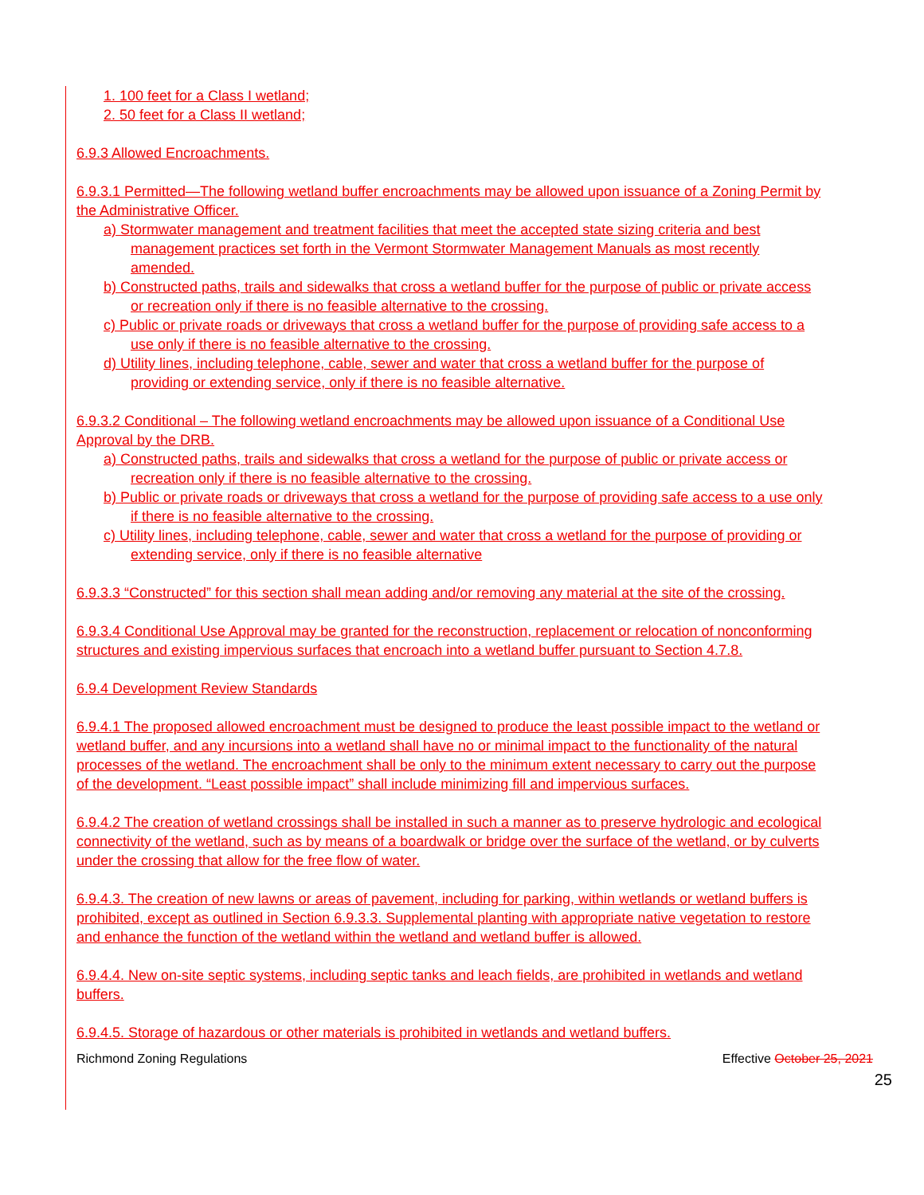1. 100 feet for a Class I wetland;
2. 50 feet for a Class II wetland;
6.9.3 Allowed Encroachments.
6.9.3.1 Permitted—The following wetland buffer encroachments may be allowed upon issuance of a Zoning Permit by the Administrative Officer.
a) Stormwater management and treatment facilities that meet the accepted state sizing criteria and best management practices set forth in the Vermont Stormwater Management Manuals as most recently amended.
b) Constructed paths, trails and sidewalks that cross a wetland buffer for the purpose of public or private access or recreation only if there is no feasible alternative to the crossing.
c) Public or private roads or driveways that cross a wetland buffer for the purpose of providing safe access to a use only if there is no feasible alternative to the crossing.
d) Utility lines, including telephone, cable, sewer and water that cross a wetland buffer for the purpose of providing or extending service, only if there is no feasible alternative.
6.9.3.2 Conditional – The following wetland encroachments may be allowed upon issuance of a Conditional Use Approval by the DRB.
a) Constructed paths, trails and sidewalks that cross a wetland for the purpose of public or private access or recreation only if there is no feasible alternative to the crossing.
b) Public or private roads or driveways that cross a wetland for the purpose of providing safe access to a use only if there is no feasible alternative to the crossing.
c) Utility lines, including telephone, cable, sewer and water that cross a wetland for the purpose of providing or extending service, only if there is no feasible alternative
6.9.3.3 “Constructed” for this section shall mean adding and/or removing any material at the site of the crossing.
6.9.3.4 Conditional Use Approval may be granted for the reconstruction, replacement or relocation of nonconforming structures and existing impervious surfaces that encroach into a wetland buffer pursuant to Section 4.7.8.
6.9.4 Development Review Standards
6.9.4.1 The proposed allowed encroachment must be designed to produce the least possible impact to the wetland or wetland buffer, and any incursions into a wetland shall have no or minimal impact to the functionality of the natural processes of the wetland. The encroachment shall be only to the minimum extent necessary to carry out the purpose of the development. “Least possible impact” shall include minimizing fill and impervious surfaces.
6.9.4.2 The creation of wetland crossings shall be installed in such a manner as to preserve hydrologic and ecological connectivity of the wetland, such as by means of a boardwalk or bridge over the surface of the wetland, or by culverts under the crossing that allow for the free flow of water.
6.9.4.3. The creation of new lawns or areas of pavement, including for parking, within wetlands or wetland buffers is prohibited, except as outlined in Section 6.9.3.3. Supplemental planting with appropriate native vegetation to restore and enhance the function of the wetland within the wetland and wetland buffer is allowed.
6.9.4.4. New on-site septic systems, including septic tanks and leach fields, are prohibited in wetlands and wetland buffers.
6.9.4.5. Storage of hazardous or other materials is prohibited in wetlands and wetland buffers.
Richmond Zoning Regulations Effective October 25, 2021
25